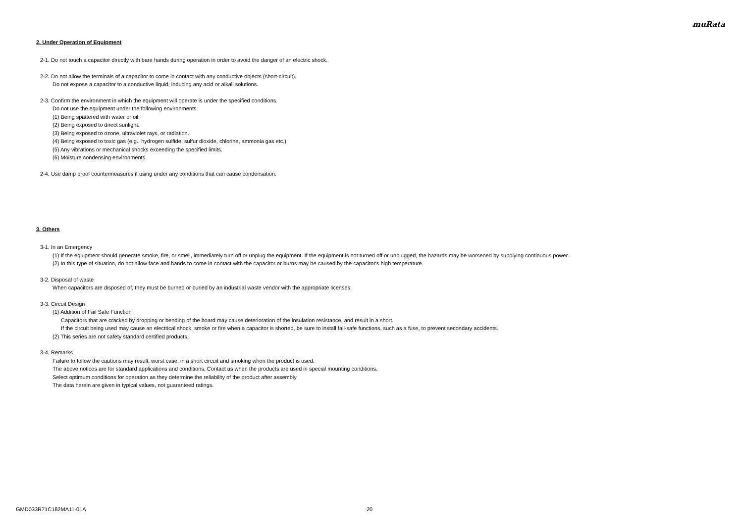muRata
2. Under Operation of Equipment
2-1. Do not touch a capacitor directly with bare hands during operation in order to avoid the danger of an electric shock.
2-2. Do not allow the terminals of a capacitor to come in contact with any conductive objects (short-circuit).
Do not expose a capacitor to a conductive liquid, inducing any acid or alkali solutions.
2-3. Confirm the environment in which the equipment will operate is under the specified conditions.
Do not use the equipment under the following environments.
(1) Being spattered with water or oil.
(2) Being exposed to direct sunlight.
(3) Being exposed to ozone, ultraviolet rays, or radiation.
(4) Being exposed to toxic gas (e.g., hydrogen sulfide, sulfur dioxide, chlorine, ammonia gas etc.)
(5) Any vibrations or mechanical shocks exceeding the specified limits.
(6) Moisture condensing environments.
2-4. Use damp proof countermeasures if using under any conditions that can cause condensation.
3. Others
3-1. In an Emergency
(1) If the equipment should generate smoke, fire, or smell, immediately turn off or unplug the equipment. If the equipment is not turned off or unplugged, the hazards may be worsened by supplying continuous power.
(2) In this type of situation, do not allow face and hands to come in contact with the capacitor or burns may be caused by the capacitor's high temperature.
3-2. Disposal of waste
When capacitors are disposed of, they must be burned or buried by an industrial waste vendor with the appropriate licenses.
3-3. Circuit Design
(1) Addition of Fail Safe Function
Capacitors that are cracked by dropping or bending of the board may cause deterioration of the insulation resistance, and result in a short.
If the circuit being used may cause an electrical shock, smoke or fire when a capacitor is shorted, be sure to install fail-safe functions, such as a fuse, to prevent secondary accidents.
(2) This series are not safety standard certified products.
3-4. Remarks
Failure to follow the cautions may result, worst case, in a short circuit and smoking when the product is used.
The above notices are for standard applications and conditions. Contact us when the products are used in special mounting conditions.
Select optimum conditions for operation as they determine the reliability of the product after assembly.
The data herein are given in typical values, not guaranteed ratings.
GMD033R71C182MA11-01A 20